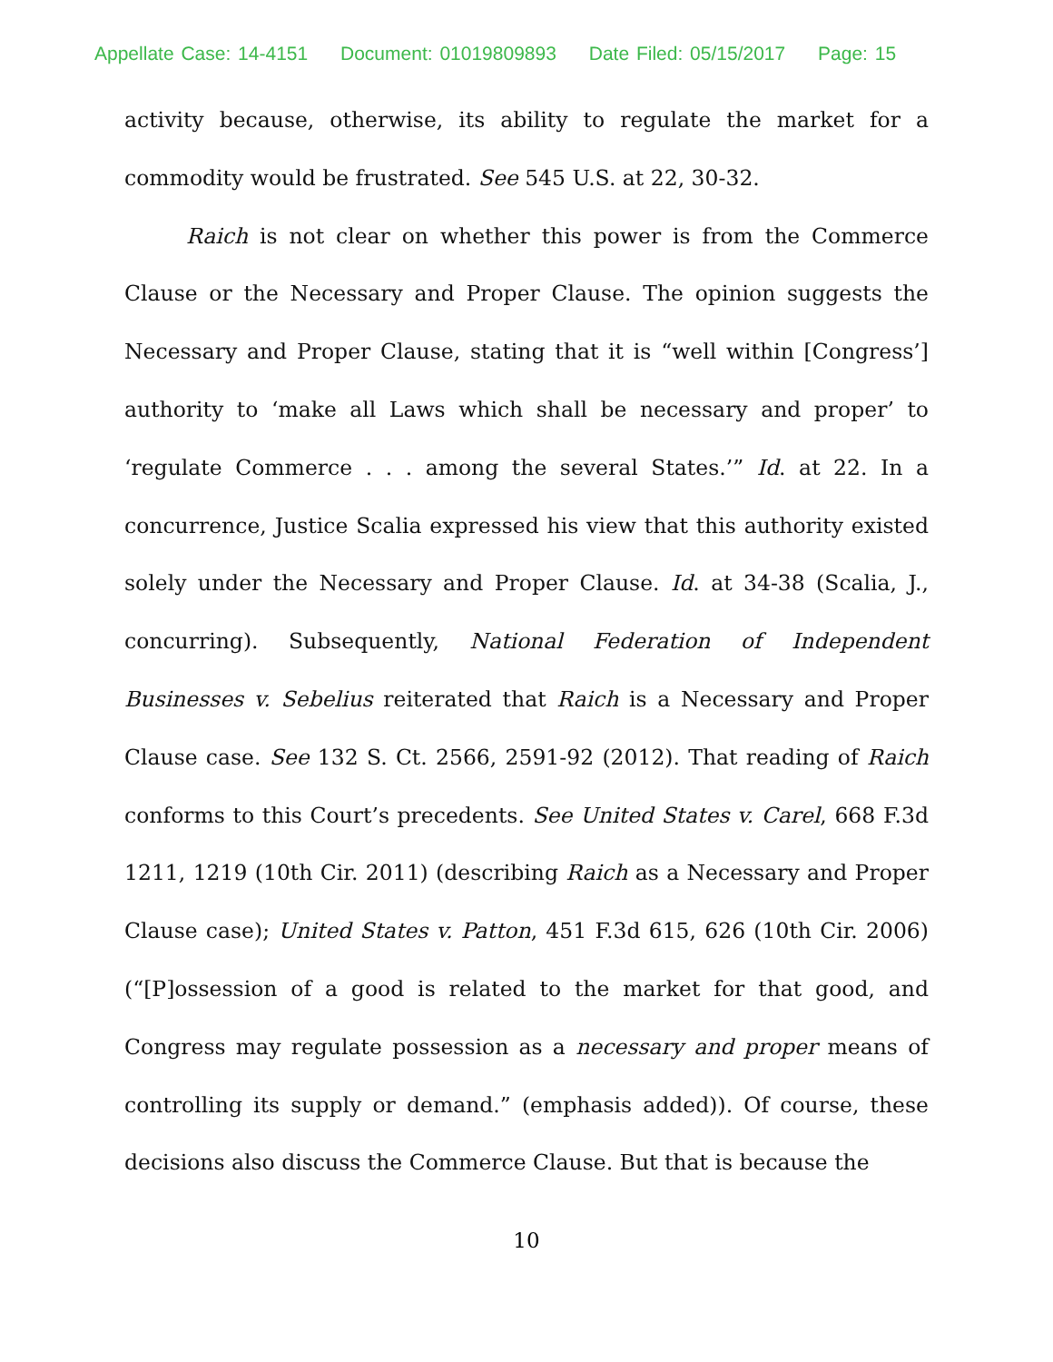Appellate Case: 14-4151 Document: 01019809893 Date Filed: 05/15/2017 Page: 15
activity because, otherwise, its ability to regulate the market for a commodity would be frustrated. See 545 U.S. at 22, 30-32.
Raich is not clear on whether this power is from the Commerce Clause or the Necessary and Proper Clause. The opinion suggests the Necessary and Proper Clause, stating that it is “well within [Congress’] authority to ‘make all Laws which shall be necessary and proper’ to ‘regulate Commerce . . . among the several States.’” Id. at 22. In a concurrence, Justice Scalia expressed his view that this authority existed solely under the Necessary and Proper Clause. Id. at 34-38 (Scalia, J., concurring). Subsequently, National Federation of Independent Businesses v. Sebelius reiterated that Raich is a Necessary and Proper Clause case. See 132 S. Ct. 2566, 2591-92 (2012). That reading of Raich conforms to this Court’s precedents. See United States v. Carel, 668 F.3d 1211, 1219 (10th Cir. 2011) (describing Raich as a Necessary and Proper Clause case); United States v. Patton, 451 F.3d 615, 626 (10th Cir. 2006) (“[P]ossession of a good is related to the market for that good, and Congress may regulate possession as a necessary and proper means of controlling its supply or demand.” (emphasis added)). Of course, these decisions also discuss the Commerce Clause. But that is because the
10